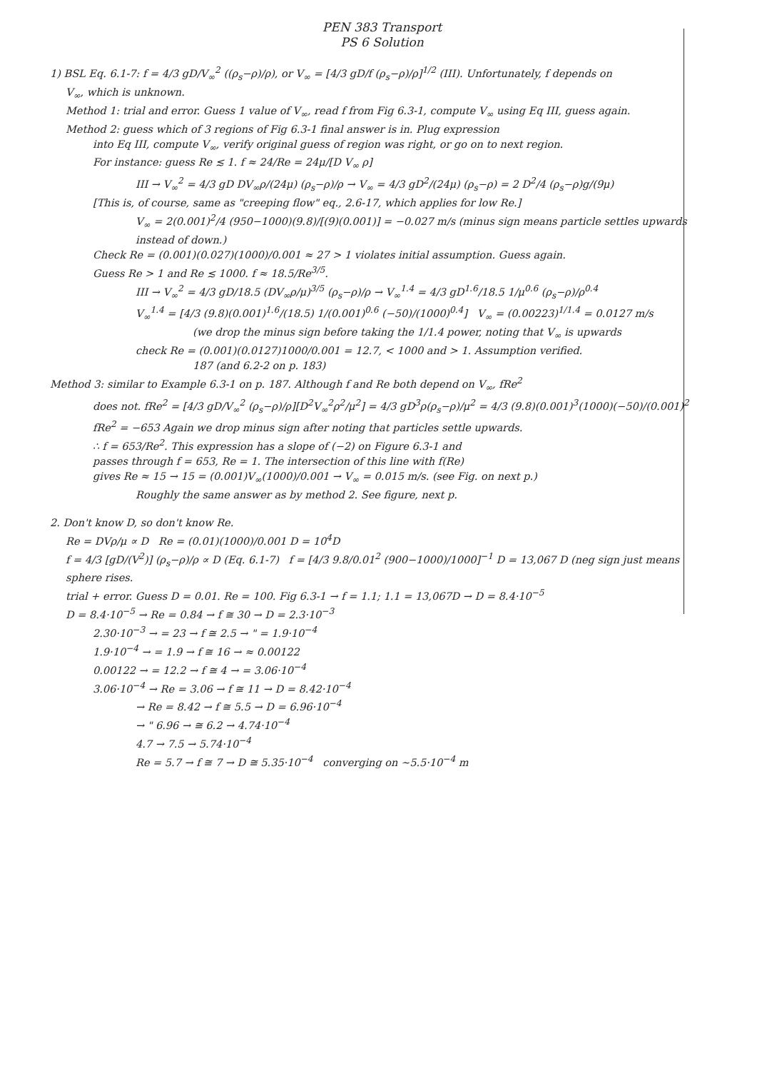PEN 383 Transport
PS 6 Solution
1) BSL Eq. 6.1-7: f = 4/3 gD/V<sub>∞</sub><sup>2</sup> ((ρ<sub>s</sub>−ρ)/ρ), or V<sub>∞</sub> = [4/3 gD/f (ρ<sub>s</sub>−ρ)/ρ]<sup>1/2</sup> (III). Unfortunately, f depends on
V<sub>∞</sub>, which is unknown.
Method 1: trial and error. Guess 1 value of V<sub>∞</sub>, read f from Fig 6.3-1, compute V<sub>∞</sub> using Eq III, guess again.
Method 2: guess which of 3 regions of Fig 6.3-1 final answer is in. Plug expression
into Eq III, compute V<sub>∞</sub>, verify original guess of region was right, or go on to next region.
For instance: guess Re ≲ 1. f ≈ 24/Re = 24μ/[D V<sub>∞</sub> ρ]
III → V<sub>∞</sub><sup>2</sup> = 4/3 gD DV<sub>∞</sub>ρ/(24μ) (ρ<sub>s</sub>−ρ)/ρ → V<sub>∞</sub> = 4/3 gD<sup>2</sup>/(24μ) (ρ<sub>s</sub>−ρ) = 2 D<sup>2</sup>/4 (ρ<sub>s</sub>−ρ)g/(9μ)
[This is, of course, same as "creeping flow" eq., 2.6-17, which applies for low Re.]
V<sub>∞</sub> = 2(0.001)<sup>2</sup>/4 (950−1000)(9.8)/[(9)(0.001)] = −0.027 m/s (minus sign means particle settles upwards instead of down.)
Check Re = (0.001)(0.027)(1000)/0.001 ≈ 27 > 1 violates initial assumption. Guess again.
Guess Re > 1 and Re ≲ 1000. f ≈ 18.5/Re<sup>3/5</sup>.
III → V<sub>∞</sub><sup>2</sup> = 4/3 gD/18.5 (DV<sub>∞</sub>ρ/μ)<sup>3/5</sup> (ρ<sub>s</sub>−ρ)/ρ → V<sub>∞</sub><sup>1.4</sup> = 4/3 gD<sup>1.6</sup>/18.5 1/μ<sup>0.6</sup> (ρ<sub>s</sub>−ρ)/ρ<sup>0.4</sup>
V<sub>∞</sub><sup>1.4</sup> = [4/3 (9.8)(0.001)<sup>1.6</sup>/(18.5) 1/(0.001)<sup>0.6</sup> (−50)/(1000)<sup>0.4</sup>] V<sub>∞</sub> = (0.00223)<sup>1/1.4</sup> = 0.0127 m/s
(we drop the minus sign before taking the 1/1.4 power, noting that V<sub>∞</sub> is upwards
check Re = (0.001)(0.0127)1000/0.001 = 12.7, < 1000 and > 1. Assumption verified.
187 (and 6.2-2 on p. 183)
Method 3: similar to Example 6.3-1 on p. 187. Although f and Re both depend on V<sub>∞</sub>, fRe<sup>2</sup>
does not. fRe<sup>2</sup> = [4/3 gD/V<sub>∞</sub><sup>2</sup> (ρ<sub>s</sub>−ρ)/ρ][D<sup>2</sup>V<sub>∞</sub><sup>2</sup>ρ<sup>2</sup>/μ<sup>2</sup>] = 4/3 gD<sup>3</sup>ρ(ρ<sub>s</sub>−ρ)/μ<sup>2</sup> = 4/3 (9.8)(0.001)<sup>3</sup>(1000)(−50)/(0.001)<sup>2</sup>
fRe<sup>2</sup> = −653 Again we drop minus sign after noting that particles settle upwards.
∴ f = 653/Re<sup>2</sup>. This expression has a slope of (−2) on Figure 6.3-1 and
passes through f = 653, Re = 1. The intersection of this line with f(Re)
gives Re ≈ 15 → 15 = (0.001)V<sub>∞</sub>(1000)/0.001 → V<sub>∞</sub> = 0.015 m/s. (see Fig. on next p.)
Roughly the same answer as by method 2. See figure, next p.
2. Don't know D, so don't know Re.
Re = DVρ/μ ∝ D Re = (0.01)(1000)/0.001 D = 10<sup>4</sup>D
f = 4/3 [gD/(V<sup>2</sup>)] (ρ<sub>s</sub>−ρ)/ρ ∝ D (Eq. 6.1-7) f = [4/3 9.8/0.01<sup>2</sup> (900−1000)/1000]<sup>−1</sup> D = 13,067 D (neg sign just means sphere rises.
trial + error. Guess D = 0.01. Re = 100. Fig 6.3-1 → f = 1.1; 1.1 = 13,067D → D = 8.4·10<sup>−5</sup>
D = 8.4·10<sup>−5</sup> → Re = 0.84 → f ≅ 30 → D = 2.3·10<sup>−3</sup>
2.30·10<sup>−3</sup> → = 23 → f ≅ 2.5 → " = 1.9·10<sup>−4</sup>
1.9·10<sup>−4</sup> → = 1.9 → f ≅ 16 → ≈ 0.00122
0.00122 → = 12.2 → f ≅ 4 → = 3.06·10<sup>−4</sup>
3.06·10<sup>−4</sup> → Re = 3.06 → f ≅ 11 → D = 8.42·10<sup>−4</sup>
→ Re = 8.42 → f ≅ 5.5 → D = 6.96·10<sup>−4</sup>
→ " 6.96 → ≅ 6.2 → 4.74·10<sup>−4</sup>
4.7 → 7.5 → 5.74·10<sup>−4</sup>
Re = 5.7 → f ≅ 7 → D ≅ 5.35·10<sup>−4</sup> converging on ~5.5·10<sup>−4</sup> m